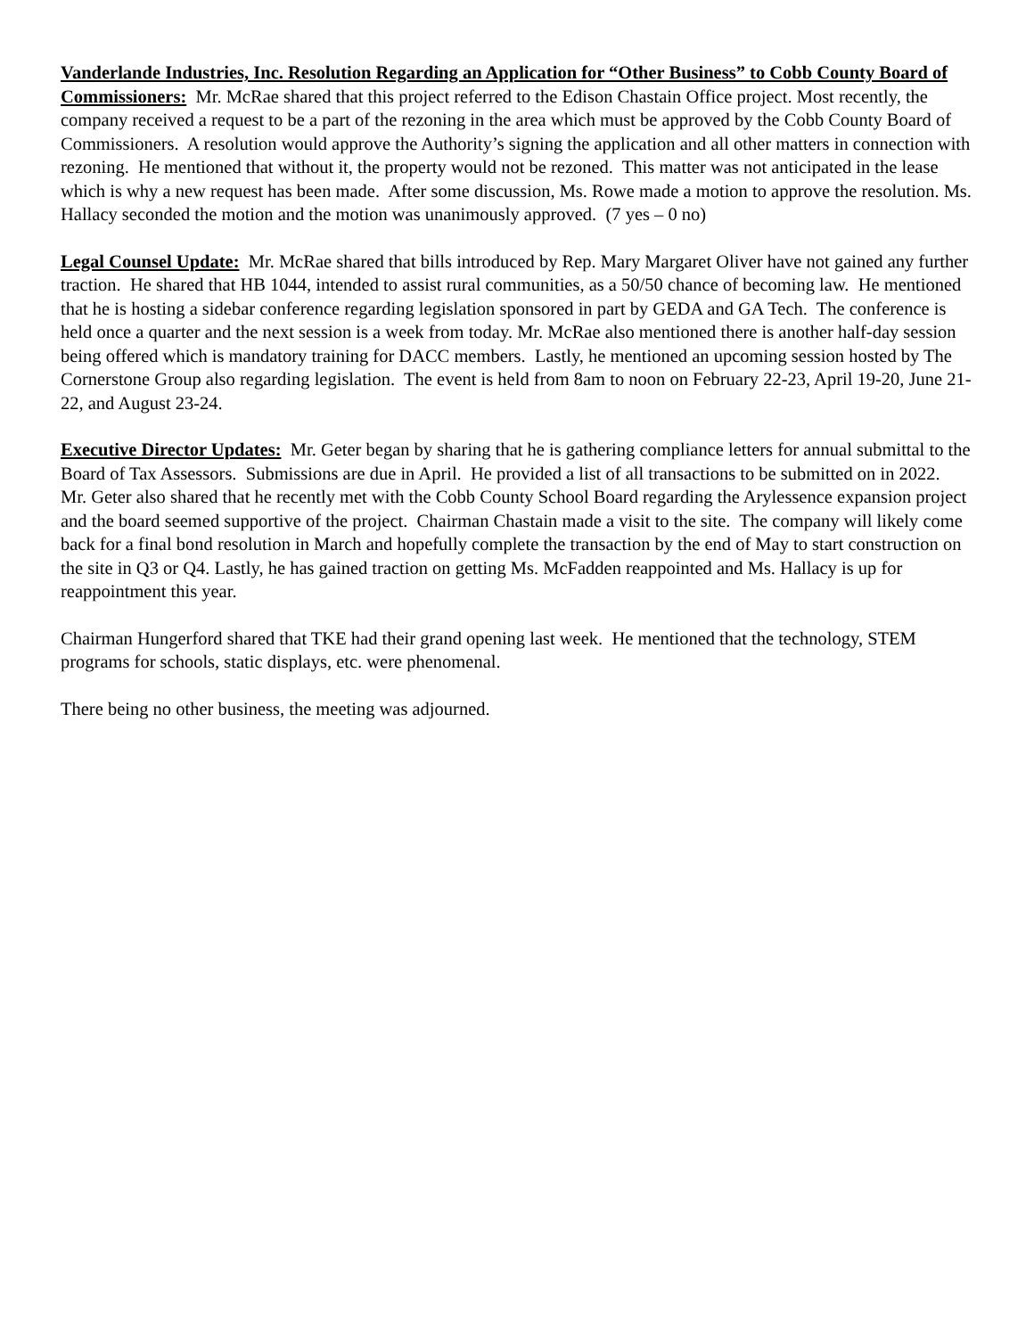Vanderlande Industries, Inc. Resolution Regarding an Application for “Other Business” to Cobb County Board of Commissioners: Mr. McRae shared that this project referred to the Edison Chastain Office project. Most recently, the company received a request to be a part of the rezoning in the area which must be approved by the Cobb County Board of Commissioners. A resolution would approve the Authority’s signing the application and all other matters in connection with rezoning. He mentioned that without it, the property would not be rezoned. This matter was not anticipated in the lease which is why a new request has been made. After some discussion, Ms. Rowe made a motion to approve the resolution. Ms. Hallacy seconded the motion and the motion was unanimously approved. (7 yes – 0 no)
Legal Counsel Update: Mr. McRae shared that bills introduced by Rep. Mary Margaret Oliver have not gained any further traction. He shared that HB 1044, intended to assist rural communities, as a 50/50 chance of becoming law. He mentioned that he is hosting a sidebar conference regarding legislation sponsored in part by GEDA and GA Tech. The conference is held once a quarter and the next session is a week from today. Mr. McRae also mentioned there is another half-day session being offered which is mandatory training for DACC members. Lastly, he mentioned an upcoming session hosted by The Cornerstone Group also regarding legislation. The event is held from 8am to noon on February 22-23, April 19-20, June 21-22, and August 23-24.
Executive Director Updates: Mr. Geter began by sharing that he is gathering compliance letters for annual submittal to the Board of Tax Assessors. Submissions are due in April. He provided a list of all transactions to be submitted on in 2022. Mr. Geter also shared that he recently met with the Cobb County School Board regarding the Arylessence expansion project and the board seemed supportive of the project. Chairman Chastain made a visit to the site. The company will likely come back for a final bond resolution in March and hopefully complete the transaction by the end of May to start construction on the site in Q3 or Q4. Lastly, he has gained traction on getting Ms. McFadden reappointed and Ms. Hallacy is up for reappointment this year.
Chairman Hungerford shared that TKE had their grand opening last week. He mentioned that the technology, STEM programs for schools, static displays, etc. were phenomenal.
There being no other business, the meeting was adjourned.